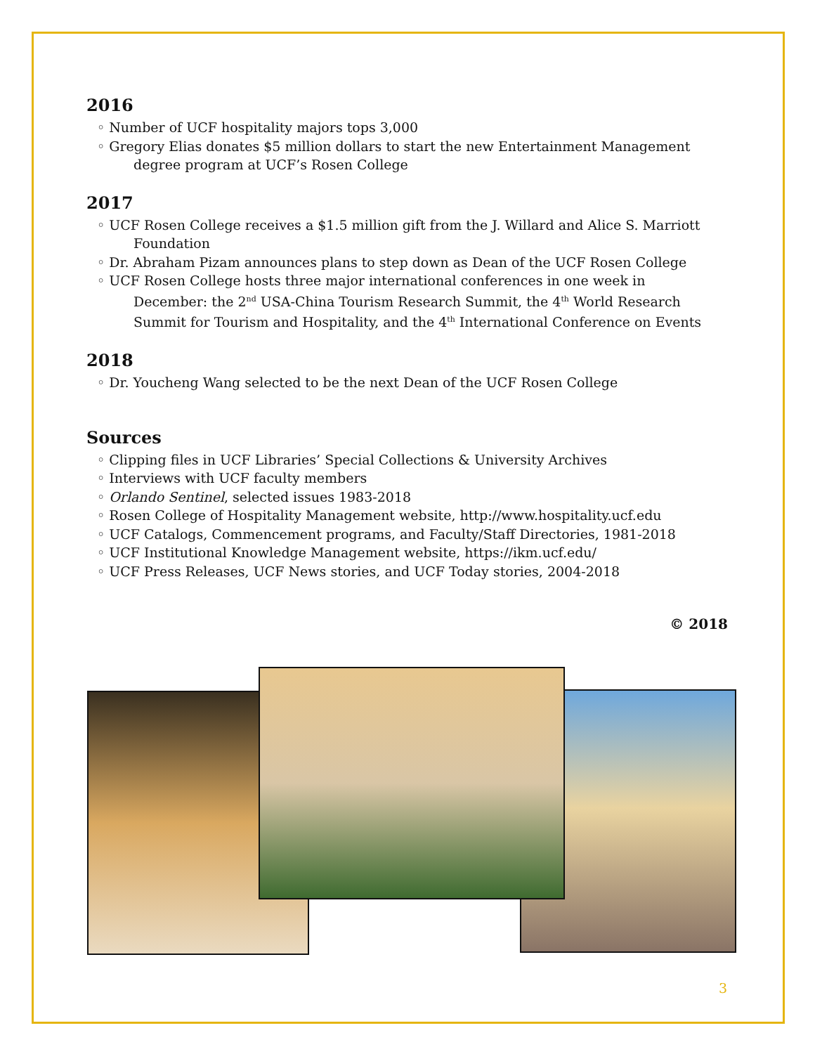2016
◦ Number of UCF hospitality majors tops 3,000
◦ Gregory Elias donates $5 million dollars to start the new Entertainment Management degree program at UCF’s Rosen College
2017
◦ UCF Rosen College receives a $1.5 million gift from the J. Willard and Alice S. Marriott Foundation
◦ Dr. Abraham Pizam announces plans to step down as Dean of the UCF Rosen College
◦ UCF Rosen College hosts three major international conferences in one week in December: the 2<sup>nd</sup> USA-China Tourism Research Summit, the 4<sup>th</sup> World Research Summit for Tourism and Hospitality, and the 4<sup>th</sup> International Conference on Events
2018
◦ Dr. Youcheng Wang selected to be the next Dean of the UCF Rosen College
Sources
◦ Clipping files in UCF Libraries’ Special Collections & University Archives
◦ Interviews with UCF faculty members
◦ Orlando Sentinel, selected issues 1983-2018
◦ Rosen College of Hospitality Management website, http://www.hospitality.ucf.edu
◦ UCF Catalogs, Commencement programs, and Faculty/Staff Directories, 1981-2018
◦ UCF Institutional Knowledge Management website, https://ikm.ucf.edu/
◦ UCF Press Releases, UCF News stories, and UCF Today stories, 2004-2018
© 2018
3